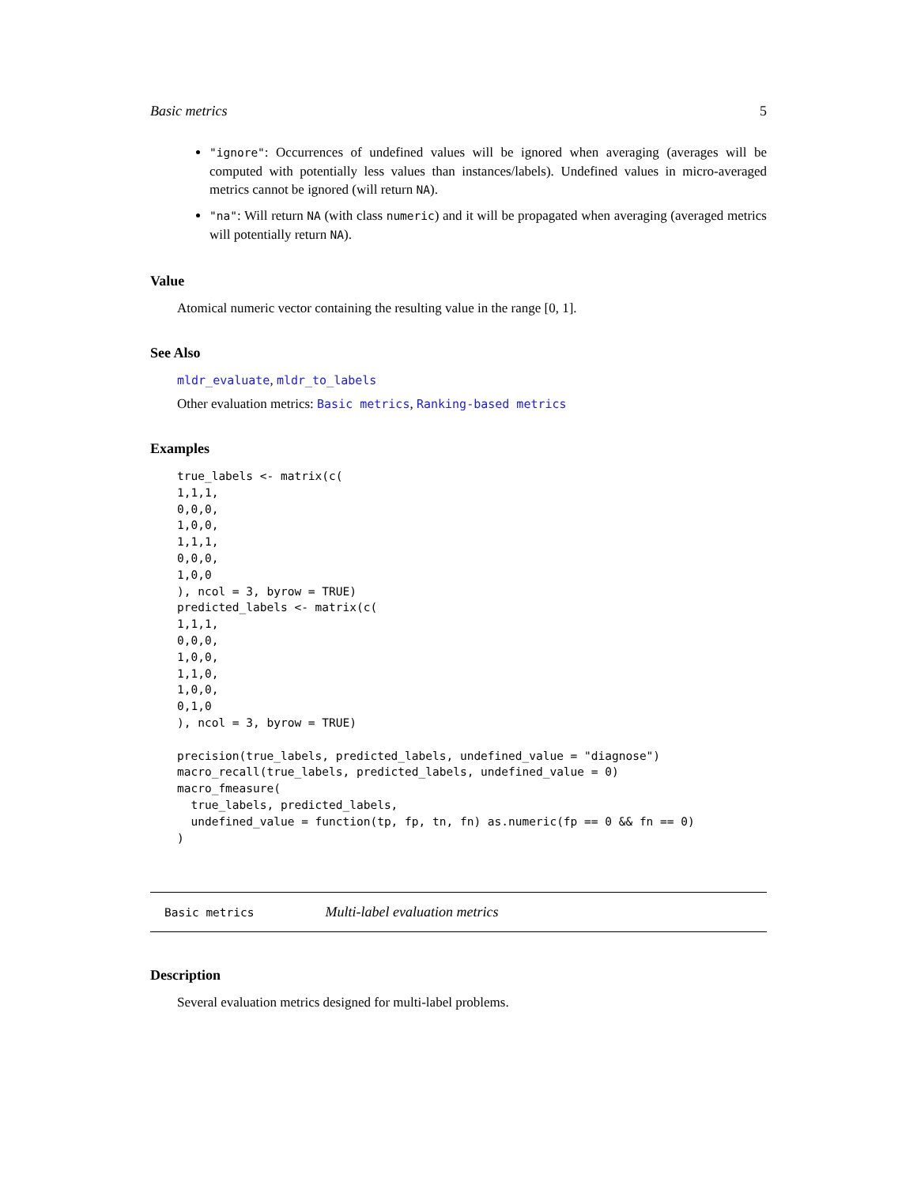Basic metrics 5
"ignore": Occurrences of undefined values will be ignored when averaging (averages will be computed with potentially less values than instances/labels). Undefined values in micro-averaged metrics cannot be ignored (will return NA).
"na": Will return NA (with class numeric) and it will be propagated when averaging (averaged metrics will potentially return NA).
Value
Atomical numeric vector containing the resulting value in the range [0, 1].
See Also
mldr_evaluate, mldr_to_labels
Other evaluation metrics: Basic metrics, Ranking-based metrics
Examples
true_labels <- matrix(c(
1,1,1,
0,0,0,
1,0,0,
1,1,1,
0,0,0,
1,0,0
), ncol = 3, byrow = TRUE)
predicted_labels <- matrix(c(
1,1,1,
0,0,0,
1,0,0,
1,1,0,
1,0,0,
0,1,0
), ncol = 3, byrow = TRUE)

precision(true_labels, predicted_labels, undefined_value = "diagnose")
macro_recall(true_labels, predicted_labels, undefined_value = 0)
macro_fmeasure(
  true_labels, predicted_labels,
  undefined_value = function(tp, fp, tn, fn) as.numeric(fp == 0 && fn == 0)
)
Basic metrics Multi-label evaluation metrics
Description
Several evaluation metrics designed for multi-label problems.